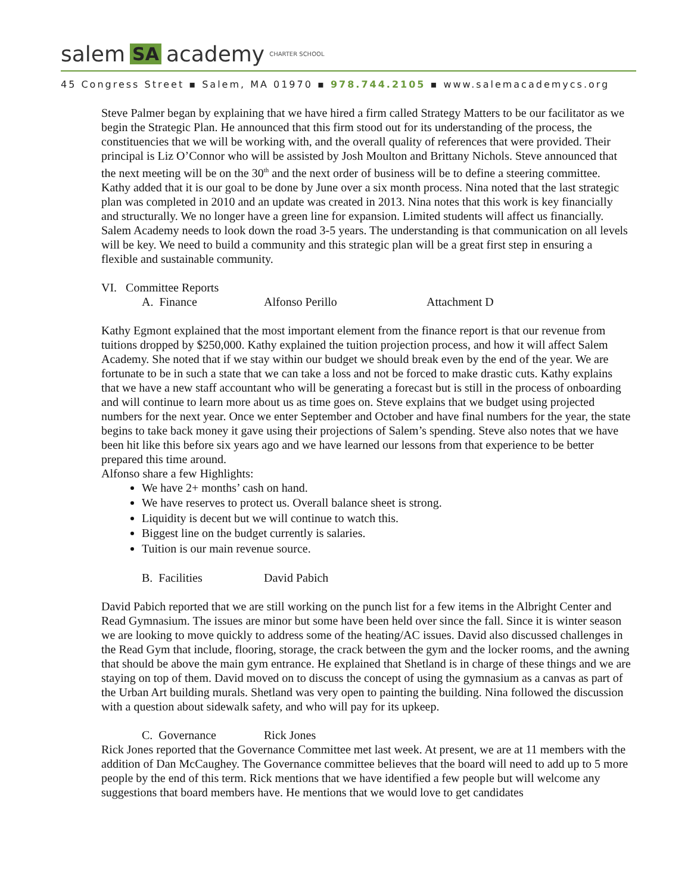salem SA academy CHARTER SCHOOL
45 Congress Street ▪ Salem, MA 01970 ▪ 978.744.2105 ▪ www.salemacademycs.org
Steve Palmer began by explaining that we have hired a firm called Strategy Matters to be our facilitator as we begin the Strategic Plan. He announced that this firm stood out for its understanding of the process, the constituencies that we will be working with, and the overall quality of references that were provided. Their principal is Liz O’Connor who will be assisted by Josh Moulton and Brittany Nichols. Steve announced that the next meeting will be on the 30<sup>th</sup> and the next order of business will be to define a steering committee. Kathy added that it is our goal to be done by June over a six month process. Nina noted that the last strategic plan was completed in 2010 and an update was created in 2013. Nina notes that this work is key financially and structurally. We no longer have a green line for expansion. Limited students will affect us financially. Salem Academy needs to look down the road 3-5 years. The understanding is that communication on all levels will be key. We need to build a community and this strategic plan will be a great first step in ensuring a flexible and sustainable community.
VI. Committee Reports
A. Finance Alfonso Perillo Attachment D
Kathy Egmont explained that the most important element from the finance report is that our revenue from tuitions dropped by $250,000. Kathy explained the tuition projection process, and how it will affect Salem Academy. She noted that if we stay within our budget we should break even by the end of the year. We are fortunate to be in such a state that we can take a loss and not be forced to make drastic cuts. Kathy explains that we have a new staff accountant who will be generating a forecast but is still in the process of onboarding and will continue to learn more about us as time goes on. Steve explains that we budget using projected numbers for the next year. Once we enter September and October and have final numbers for the year, the state begins to take back money it gave using their projections of Salem’s spending. Steve also notes that we have been hit like this before six years ago and we have learned our lessons from that experience to be better prepared this time around.
Alfonso share a few Highlights:
We have 2+ months’ cash on hand.
We have reserves to protect us. Overall balance sheet is strong.
Liquidity is decent but we will continue to watch this.
Biggest line on the budget currently is salaries.
Tuition is our main revenue source.
B. Facilities David Pabich
David Pabich reported that we are still working on the punch list for a few items in the Albright Center and Read Gymnasium. The issues are minor but some have been held over since the fall. Since it is winter season we are looking to move quickly to address some of the heating/AC issues. David also discussed challenges in the Read Gym that include, flooring, storage, the crack between the gym and the locker rooms, and the awning that should be above the main gym entrance. He explained that Shetland is in charge of these things and we are staying on top of them. David moved on to discuss the concept of using the gymnasium as a canvas as part of the Urban Art building murals. Shetland was very open to painting the building. Nina followed the discussion with a question about sidewalk safety, and who will pay for its upkeep.
C. Governance Rick Jones
Rick Jones reported that the Governance Committee met last week. At present, we are at 11 members with the addition of Dan McCaughey. The Governance committee believes that the board will need to add up to 5 more people by the end of this term. Rick mentions that we have identified a few people but will welcome any suggestions that board members have. He mentions that we would love to get candidates